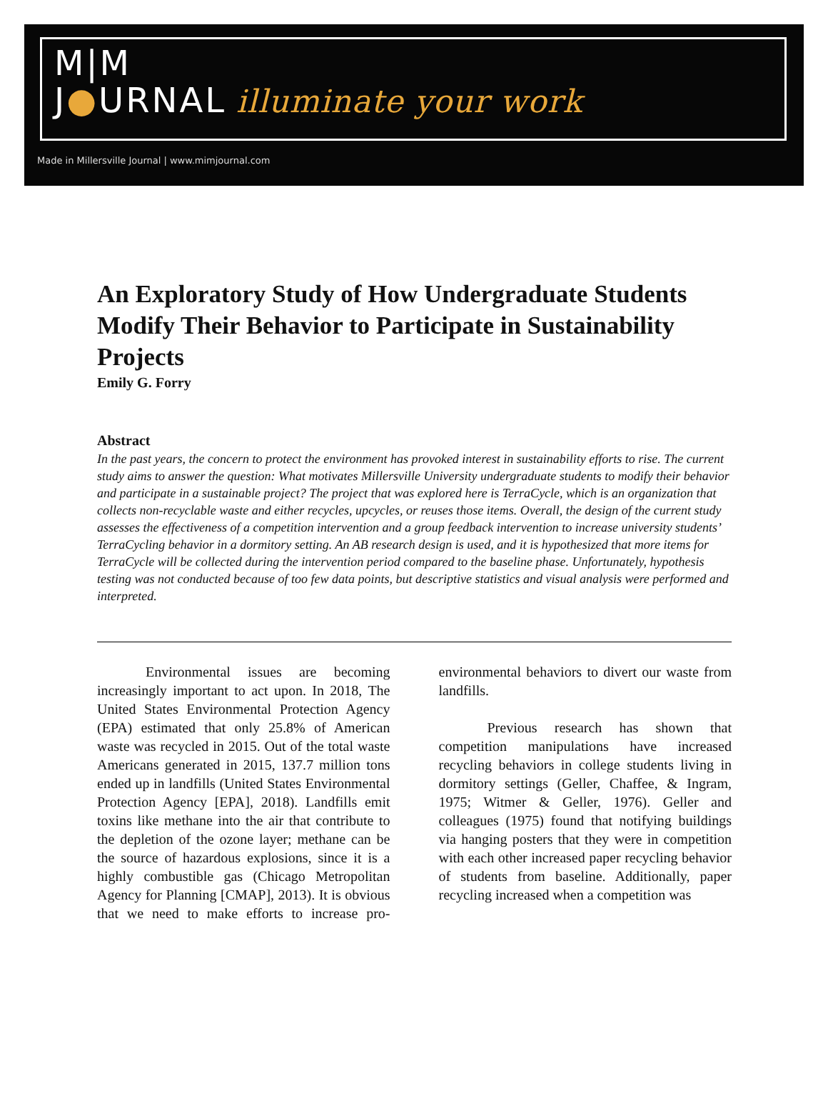M|M
J●URNAL illuminate your work
Made in Millersville Journal | www.mimjournal.com
An Exploratory Study of How Undergraduate Students Modify Their Behavior to Participate in Sustainability Projects
Emily G. Forry
Abstract
In the past years, the concern to protect the environment has provoked interest in sustainability efforts to rise. The current study aims to answer the question: What motivates Millersville University undergraduate students to modify their behavior and participate in a sustainable project? The project that was explored here is TerraCycle, which is an organization that collects non-recyclable waste and either recycles, upcycles, or reuses those items. Overall, the design of the current study assesses the effectiveness of a competition intervention and a group feedback intervention to increase university students’ TerraCycling behavior in a dormitory setting. An AB research design is used, and it is hypothesized that more items for TerraCycle will be collected during the intervention period compared to the baseline phase. Unfortunately, hypothesis testing was not conducted because of too few data points, but descriptive statistics and visual analysis were performed and interpreted.
Environmental issues are becoming increasingly important to act upon. In 2018, The United States Environmental Protection Agency (EPA) estimated that only 25.8% of American waste was recycled in 2015. Out of the total waste Americans generated in 2015, 137.7 million tons ended up in landfills (United States Environmental Protection Agency [EPA], 2018). Landfills emit toxins like methane into the air that contribute to the depletion of the ozone layer; methane can be the source of hazardous explosions, since it is a highly combustible gas (Chicago Metropolitan Agency for Planning [CMAP], 2013). It is obvious that we need to make efforts to increase pro-environmental behaviors to divert our waste from landfills.
Previous research has shown that competition manipulations have increased recycling behaviors in college students living in dormitory settings (Geller, Chaffee, & Ingram, 1975; Witmer & Geller, 1976). Geller and colleagues (1975) found that notifying buildings via hanging posters that they were in competition with each other increased paper recycling behavior of students from baseline. Additionally, paper recycling increased when a competition was